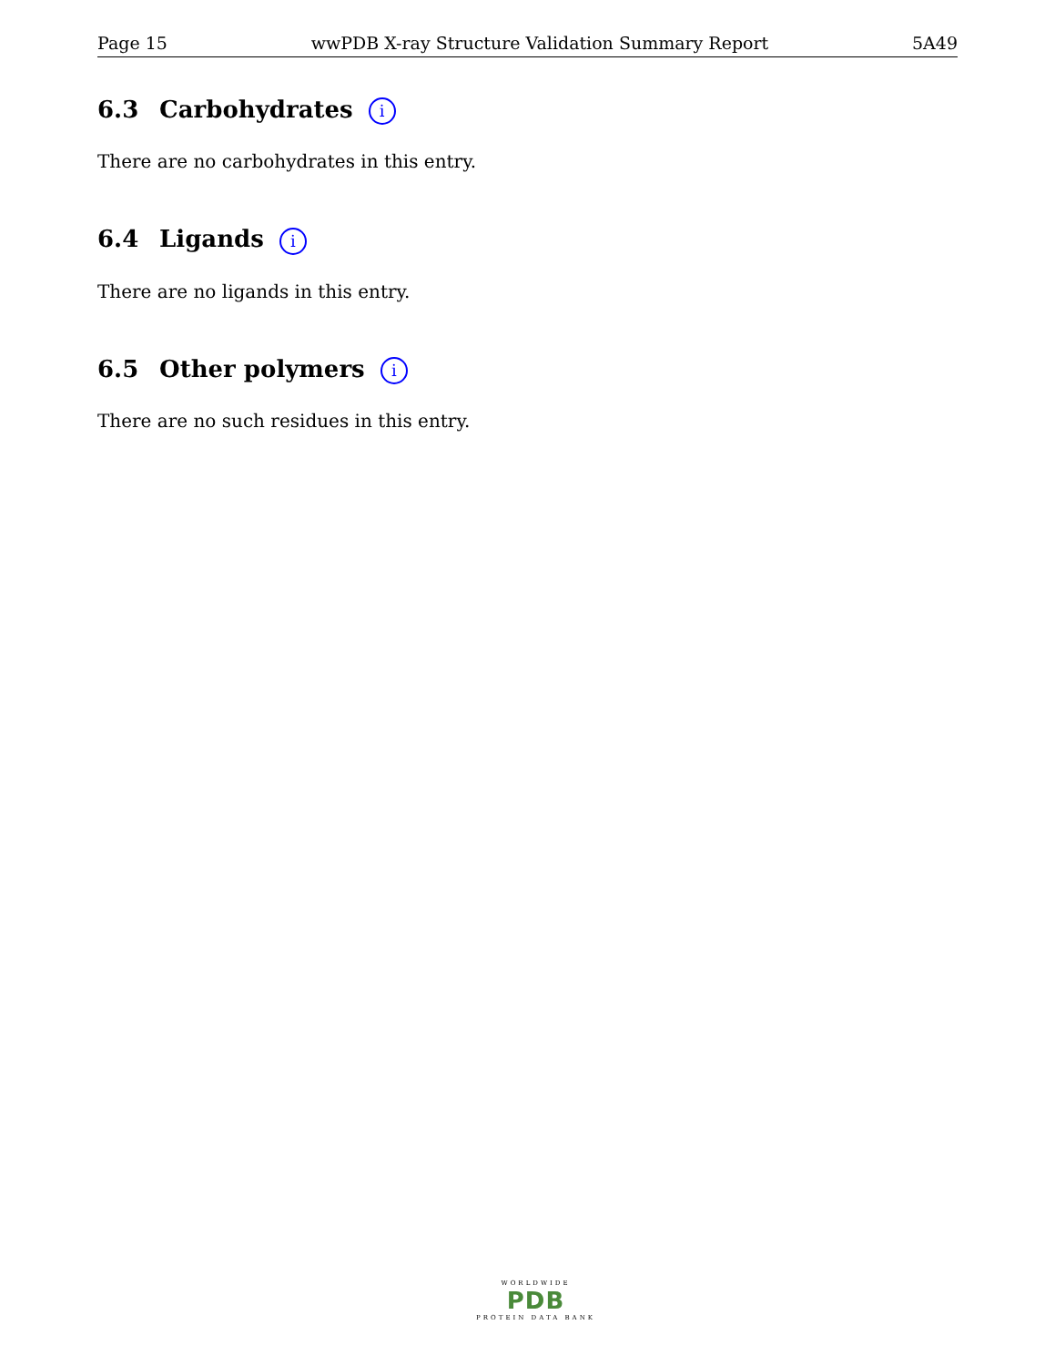Page 15 wwPDB X-ray Structure Validation Summary Report 5A49
6.3 Carbohydrates i
There are no carbohydrates in this entry.
6.4 Ligands i
There are no ligands in this entry.
6.5 Other polymers i
There are no such residues in this entry.
WORLDWIDE
PDB
PROTEIN DATA BANK